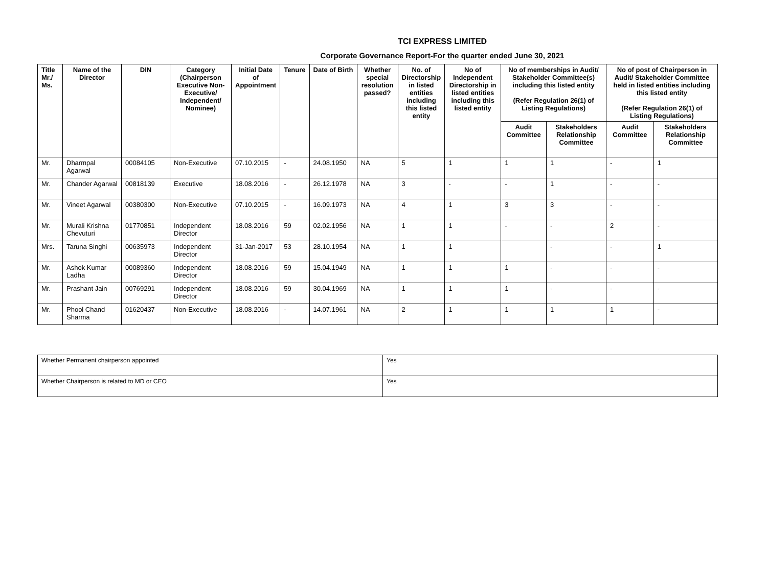TCI EXPRESS LIMITED
Corporate Governance Report-For the quarter ended June 30, 2021
| Title Mr./ Ms. | Name of the Director | DIN | Category (Chairperson Executive Non-Executive/ Independent/ Nominee) | Initial Date of Appointment | Tenure | Date of Birth | Whether special resolution passed? | No. of Directorship in listed entities including this listed entity | No of Independent Directorship in listed entities including this listed entity | No of memberships in Audit/ Stakeholder Committee(s) including this listed entity (Refer Regulation 26(1) of Listing Regulations) | | No of post of Chairperson in Audit/ Stakeholder Committee held in listed entities including this listed entity (Refer Regulation 26(1) of Listing Regulations) | |
| --- | --- | --- | --- | --- | --- | --- | --- | --- | --- | --- | --- | --- | --- |
| | | | | | | | | | | Audit Committee | Stakeholders Relationship Committee | Audit Committee | Stakeholders Relationship Committee |
| Mr. | Dharmpal Agarwal | 00084105 | Non-Executive | 07.10.2015 | - | 24.08.1950 | NA | 5 | 1 | 1 | 1 | - | 1 |
| Mr. | Chander Agarwal | 00818139 | Executive | 18.08.2016 | - | 26.12.1978 | NA | 3 | - | - | 1 | - | - |
| Mr. | Vineet Agarwal | 00380300 | Non-Executive | 07.10.2015 | - | 16.09.1973 | NA | 4 | 1 | 3 | 3 | - | - |
| Mr. | Murali Krishna Chevuturi | 01770851 | Independent Director | 18.08.2016 | 59 | 02.02.1956 | NA | 1 | 1 | - | - | 2 | - |
| Mrs. | Taruna Singhi | 00635973 | Independent Director | 31-Jan-2017 | 53 | 28.10.1954 | NA | 1 | 1 | | - | - | 1 |
| Mr. | Ashok Kumar Ladha | 00089360 | Independent Director | 18.08.2016 | 59 | 15.04.1949 | NA | 1 | 1 | 1 | - | - | - |
| Mr. | Prashant Jain | 00769291 | Independent Director | 18.08.2016 | 59 | 30.04.1969 | NA | 1 | 1 | 1 | - | - | - |
| Mr. | Phool Chand Sharma | 01620437 | Non-Executive | 18.08.2016 | - | 14.07.1961 | NA | 2 | 1 | 1 | 1 | 1 | - |
| Whether Permanent chairperson appointed | Yes |
| Whether Chairperson is related to MD or CEO | Yes |